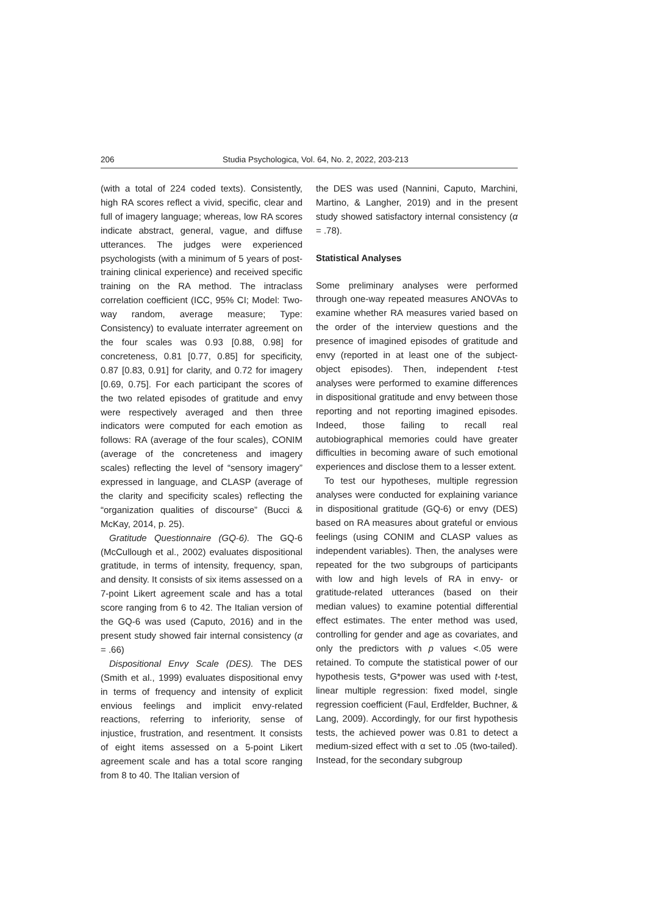206 Studia Psychologica, Vol. 64, No. 2, 2022, 203-213
(with a total of 224 coded texts). Consistently, high RA scores reflect a vivid, specific, clear and full of imagery language; whereas, low RA scores indicate abstract, general, vague, and diffuse utterances. The judges were experienced psychologists (with a minimum of 5 years of post-training clinical experience) and received specific training on the RA method. The intraclass correlation coefficient (ICC, 95% CI; Model: Two-way random, average measure; Type: Consistency) to evaluate interrater agreement on the four scales was 0.93 [0.88, 0.98] for concreteness, 0.81 [0.77, 0.85] for specificity, 0.87 [0.83, 0.91] for clarity, and 0.72 for imagery [0.69, 0.75]. For each participant the scores of the two related episodes of gratitude and envy were respectively averaged and then three indicators were computed for each emotion as follows: RA (average of the four scales), CONIM (average of the concreteness and imagery scales) reflecting the level of “sensory imagery” expressed in language, and CLASP (average of the clarity and specificity scales) reflecting the “organization qualities of discourse” (Bucci & McKay, 2014, p. 25).
Gratitude Questionnaire (GQ-6). The GQ-6 (McCullough et al., 2002) evaluates dispositional gratitude, in terms of intensity, frequency, span, and density. It consists of six items assessed on a 7-point Likert agreement scale and has a total score ranging from 6 to 42. The Italian version of the GQ-6 was used (Caputo, 2016) and in the present study showed fair internal consistency (α = .66)
Dispositional Envy Scale (DES). The DES (Smith et al., 1999) evaluates dispositional envy in terms of frequency and intensity of explicit envious feelings and implicit envy-related reactions, referring to inferiority, sense of injustice, frustration, and resentment. It consists of eight items assessed on a 5-point Likert agreement scale and has a total score ranging from 8 to 40. The Italian version of
the DES was used (Nannini, Caputo, Marchini, Martino, & Langher, 2019) and in the present study showed satisfactory internal consistency (α = .78).
Statistical Analyses
Some preliminary analyses were performed through one-way repeated measures ANOVAs to examine whether RA measures varied based on the order of the interview questions and the presence of imagined episodes of gratitude and envy (reported in at least one of the subject-object episodes). Then, independent t-test analyses were performed to examine differences in dispositional gratitude and envy between those reporting and not reporting imagined episodes. Indeed, those failing to recall real autobiographical memories could have greater difficulties in becoming aware of such emotional experiences and disclose them to a lesser extent.
To test our hypotheses, multiple regression analyses were conducted for explaining variance in dispositional gratitude (GQ-6) or envy (DES) based on RA measures about grateful or envious feelings (using CONIM and CLASP values as independent variables). Then, the analyses were repeated for the two subgroups of participants with low and high levels of RA in envy- or gratitude-related utterances (based on their median values) to examine potential differential effect estimates. The enter method was used, controlling for gender and age as covariates, and only the predictors with p values <.05 were retained. To compute the statistical power of our hypothesis tests, G*power was used with t-test, linear multiple regression: fixed model, single regression coefficient (Faul, Erdfelder, Buchner, & Lang, 2009). Accordingly, for our first hypothesis tests, the achieved power was 0.81 to detect a medium-sized effect with α set to .05 (two-tailed). Instead, for the secondary subgroup